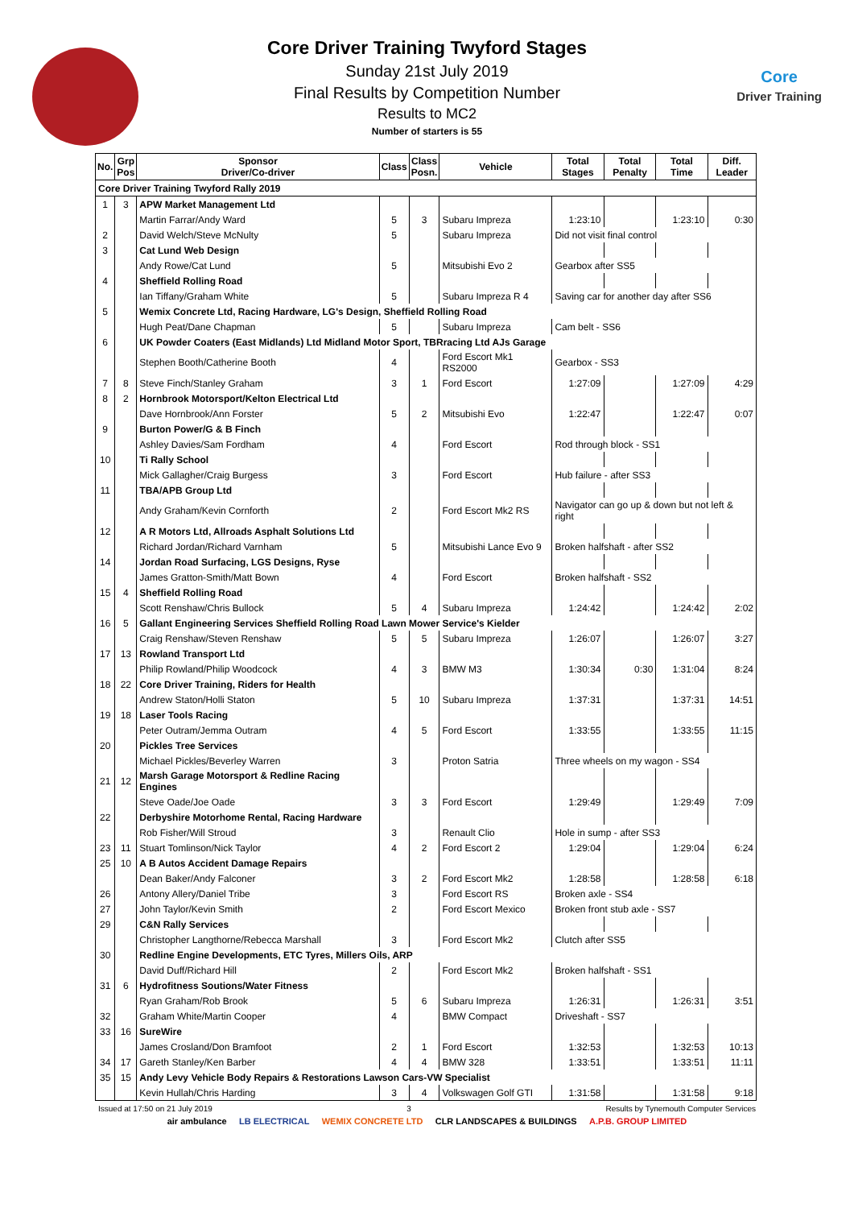Core
Driver Training
Core Driver Training Twyford Stages
Sunday 21st July 2019
Final Results by Competition Number
Results to MC2
Number of starters is 55
| No. | Grp Pos | Sponsor Driver/Co-driver | Class | Class Posn. | Vehicle | Total Stages | Total Penalty | Total Time | Diff. Leader |
| --- | --- | --- | --- | --- | --- | --- | --- | --- | --- |
| Core Driver Training Twyford Rally 2019 | | | | | | | | | |
| 1 | 3 | APW Market Management Ltd | | | | | | | |
| | | Martin Farrar/Andy Ward | 5 | 3 | Subaru Impreza | 1:23:10 | | 1:23:10 | 0:30 |
| 2 | | David Welch/Steve McNulty | 5 | | Subaru Impreza | Did not visit final control | | | |
| 3 | | Cat Lund Web Design | | | | | | | |
| | | Andy Rowe/Cat Lund | 5 | | Mitsubishi Evo 2 | Gearbox after SS5 | | | |
| 4 | | Sheffield Rolling Road | | | | | | | |
| | | Ian Tiffany/Graham White | 5 | | Subaru Impreza R 4 | Saving car for another day after SS6 | | | |
| 5 | | Wemix Concrete Ltd, Racing Hardware, LG's Design, Sheffield Rolling Road | | | | | | | |
| | | Hugh Peat/Dane Chapman | 5 | | Subaru Impreza | Cam belt - SS6 | | | |
| 6 | | UK Powder Coaters (East Midlands) Ltd Midland Motor Sport, TBRracing Ltd AJs Garage | | | | | | | |
| | | Stephen Booth/Catherine Booth | 4 | | Ford Escort Mk1 RS2000 | Gearbox - SS3 | | | |
| 7 | 8 | Steve Finch/Stanley Graham | 3 | 1 | Ford Escort | 1:27:09 | | 1:27:09 | 4:29 |
| 8 | 2 | Hornbrook Motorsport/Kelton Electrical Ltd | | | | | | | |
| | | Dave Hornbrook/Ann Forster | 5 | 2 | Mitsubishi Evo | 1:22:47 | | 1:22:47 | 0:07 |
| 9 | | Burton Power/G & B Finch | | | | | | | |
| | | Ashley Davies/Sam Fordham | 4 | | Ford Escort | Rod through block - SS1 | | | |
| 10 | | Ti Rally School | | | | | | | |
| | | Mick Gallagher/Craig Burgess | 3 | | Ford Escort | Hub failure - after SS3 | | | |
| 11 | | TBA/APB Group Ltd | | | | | | | |
| | | Andy Graham/Kevin Cornforth | 2 | | Ford Escort Mk2 RS | Navigator can go up & down but not left & right | | | |
| 12 | | A R Motors Ltd, Allroads Asphalt Solutions Ltd | | | | | | | |
| | | Richard Jordan/Richard Varnham | 5 | | Mitsubishi Lance Evo 9 | Broken halfshaft - after SS2 | | | |
| 14 | | Jordan Road Surfacing, LGS Designs, Ryse | | | | | | | |
| | | James Gratton-Smith/Matt Bown | 4 | | Ford Escort | Broken halfshaft - SS2 | | | |
| 15 | 4 | Sheffield Rolling Road | | | | | | | |
| | | Scott Renshaw/Chris Bullock | 5 | 4 | Subaru Impreza | 1:24:42 | | 1:24:42 | 2:02 |
| 16 | 5 | Gallant Engineering Services Sheffield Rolling Road Lawn Mower Service's Kielder | | | | | | | |
| | | Craig Renshaw/Steven Renshaw | 5 | 5 | Subaru Impreza | 1:26:07 | | 1:26:07 | 3:27 |
| 17 | 13 | Rowland Transport Ltd | | | | | | | |
| | | Philip Rowland/Philip Woodcock | 4 | 3 | BMW M3 | 1:30:34 | 0:30 | 1:31:04 | 8:24 |
| 18 | 22 | Core Driver Training, Riders for Health | | | | | | | |
| | | Andrew Staton/Holli Staton | 5 | 10 | Subaru Impreza | 1:37:31 | | 1:37:31 | 14:51 |
| 19 | 18 | Laser Tools Racing | | | | | | | |
| | | Peter Outram/Jemma Outram | 4 | 5 | Ford Escort | 1:33:55 | | 1:33:55 | 11:15 |
| 20 | | Pickles Tree Services | | | | | | | |
| | | Michael Pickles/Beverley Warren | 3 | | Proton Satria | Three wheels on my wagon - SS4 | | | |
| 21 | 12 | Marsh Garage Motorsport & Redline Racing Engines | | | | | | | |
| | | Steve Oade/Joe Oade | 3 | 3 | Ford Escort | 1:29:49 | | 1:29:49 | 7:09 |
| 22 | | Derbyshire Motorhome Rental, Racing Hardware | | | | | | | |
| | | Rob Fisher/Will Stroud | 3 | | Renault Clio | Hole in sump - after SS3 | | | |
| 23 | 11 | Stuart Tomlinson/Nick Taylor | 4 | 2 | Ford Escort 2 | 1:29:04 | | 1:29:04 | 6:24 |
| 25 | 10 | A B Autos Accident Damage Repairs | | | | | | | |
| | | Dean Baker/Andy Falconer | 3 | 2 | Ford Escort Mk2 | 1:28:58 | | 1:28:58 | 6:18 |
| 26 | | Antony Allery/Daniel Tribe | 3 | | Ford Escort RS | Broken axle - SS4 | | | |
| 27 | | John Taylor/Kevin Smith | 2 | | Ford Escort Mexico | Broken front stub axle - SS7 | | | |
| 29 | | C&N Rally Services | | | | | | | |
| | | Christopher Langthorne/Rebecca Marshall | 3 | | Ford Escort Mk2 | Clutch after SS5 | | | |
| 30 | | Redline Engine Developments, ETC Tyres, Millers Oils, ARP | | | | | | | |
| | | David Duff/Richard Hill | 2 | | Ford Escort Mk2 | Broken halfshaft - SS1 | | | |
| 31 | 6 | Hydrofitness Soutions/Water Fitness | | | | | | | |
| | | Ryan Graham/Rob Brook | 5 | 6 | Subaru Impreza | 1:26:31 | | 1:26:31 | 3:51 |
| 32 | | Graham White/Martin Cooper | 4 | | BMW Compact | Driveshaft - SS7 | | | |
| 33 | 16 | SureWire | | | | | | | |
| | | James Crosland/Don Bramfoot | 2 | 1 | Ford Escort | 1:32:53 | | 1:32:53 | 10:13 |
| 34 | 17 | Gareth Stanley/Ken Barber | 4 | 4 | BMW 328 | 1:33:51 | | 1:33:51 | 11:11 |
| 35 | 15 | Andy Levy Vehicle Body Repairs & Restorations Lawson Cars-VW Specialist | | | | | | | |
| | | Kevin Hullah/Chris Harding | 3 | 4 | Volkswagen Golf GTI | 1:31:58 | | 1:31:58 | 9:18 |
Issued at 17:50 on 21 July 2019 3 Results by Tynemouth Computer Services
air ambulance LB ELECTRICAL WEMIX CONCRETE LTD CLR LANDSCAPES & BUILDINGS A.P.B. GROUP LIMITED